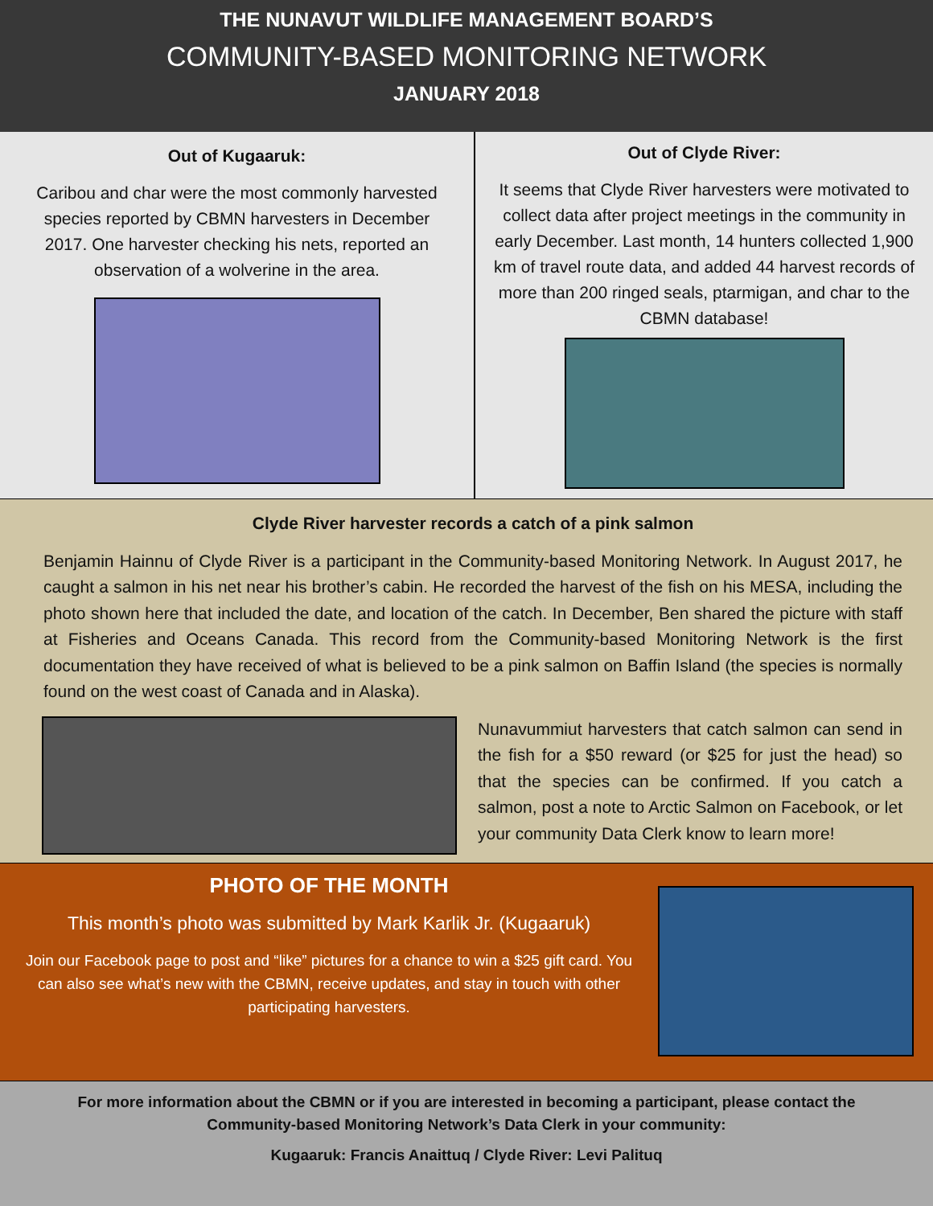THE NUNAVUT WILDLIFE MANAGEMENT BOARD’S
COMMUNITY-BASED MONITORING NETWORK
JANUARY 2018
Out of Kugaaruk:
Caribou and char were the most commonly harvested species reported by CBMN harvesters in December 2017. One harvester checking his nets, reported an observation of a wolverine in the area.
Out of Clyde River:
It seems that Clyde River harvesters were motivated to collect data after project meetings in the community in early December. Last month, 14 hunters collected 1,900 km of travel route data, and added 44 harvest records of more than 200 ringed seals, ptarmigan, and char to the CBMN database!
Clyde River harvester records a catch of a pink salmon
Benjamin Hainnu of Clyde River is a participant in the Community-based Monitoring Network. In August 2017, he caught a salmon in his net near his brother’s cabin. He recorded the harvest of the fish on his MESA, including the photo shown here that included the date, and location of the catch. In December, Ben shared the picture with staff at Fisheries and Oceans Canada. This record from the Community-based Monitoring Network is the first documentation they have received of what is believed to be a pink salmon on Baffin Island (the species is normally found on the west coast of Canada and in Alaska).
Nunavummiut harvesters that catch salmon can send in the fish for a $50 reward (or $25 for just the head) so that the species can be confirmed. If you catch a salmon, post a note to Arctic Salmon on Facebook, or let your community Data Clerk know to learn more!
PHOTO OF THE MONTH
This month’s photo was submitted by Mark Karlik Jr. (Kugaaruk)
Join our Facebook page to post and “like” pictures for a chance to win a $25 gift card. You can also see what’s new with the CBMN, receive updates, and stay in touch with other participating harvesters.
For more information about the CBMN or if you are interested in becoming a participant, please contact the
Community-based Monitoring Network’s Data Clerk in your community:
Kugaaruk: Francis Anaittuq / Clyde River: Levi Palituq